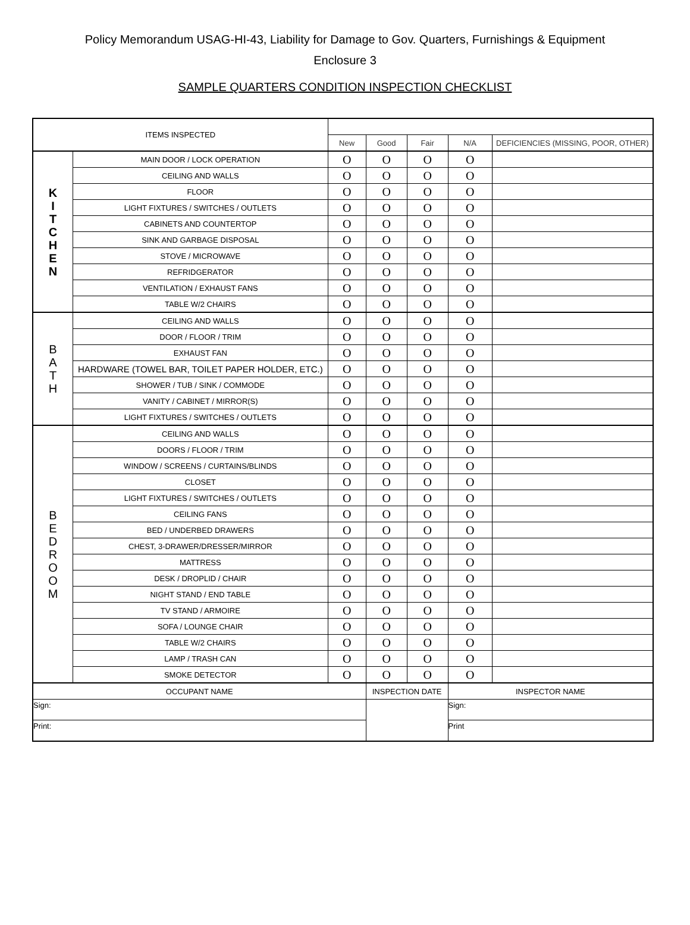Policy Memorandum USAG-HI-43, Liability for Damage to Gov. Quarters, Furnishings & Equipment
Enclosure 3
SAMPLE QUARTERS CONDITION INSPECTION CHECKLIST
| ITEMS INSPECTED | | | | | | |
| --- | --- | --- | --- | --- | --- | --- |
| | | New | Good | Fair | N/A | DEFICIENCIES (MISSING, POOR, OTHER) |
| K I T C H E N | MAIN DOOR / LOCK OPERATION | O | O | O | O | |
| | CEILING AND WALLS | O | O | O | O | |
| | FLOOR | O | O | O | O | |
| | LIGHT FIXTURES / SWITCHES / OUTLETS | O | O | O | O | |
| | CABINETS AND COUNTERTOP | O | O | O | O | |
| | SINK AND GARBAGE DISPOSAL | O | O | O | O | |
| | STOVE / MICROWAVE | O | O | O | O | |
| | REFRIDGERATOR | O | O | O | O | |
| | VENTILATION / EXHAUST FANS | O | O | O | O | |
| | TABLE W/2 CHAIRS | O | O | O | O | |
| B A T H | CEILING AND WALLS | O | O | O | O | |
| | DOOR / FLOOR / TRIM | O | O | O | O | |
| | EXHAUST FAN | O | O | O | O | |
| | HARDWARE (TOWEL BAR, TOILET PAPER HOLDER, ETC.) | O | O | O | O | |
| | SHOWER / TUB / SINK / COMMODE | O | O | O | O | |
| | VANITY / CABINET / MIRROR(S) | O | O | O | O | |
| | LIGHT FIXTURES / SWITCHES / OUTLETS | O | O | O | O | |
| B E D R O O M | CEILING AND WALLS | O | O | O | O | |
| | DOORS / FLOOR / TRIM | O | O | O | O | |
| | WINDOW / SCREENS / CURTAINS/BLINDS | O | O | O | O | |
| | CLOSET | O | O | O | O | |
| | LIGHT FIXTURES / SWITCHES / OUTLETS | O | O | O | O | |
| | CEILING FANS | O | O | O | O | |
| | BED / UNDERBED DRAWERS | O | O | O | O | |
| | CHEST, 3-DRAWER/DRESSER/MIRROR | O | O | O | O | |
| | MATTRESS | O | O | O | O | |
| | DESK / DROPLID / CHAIR | O | O | O | O | |
| | NIGHT STAND / END TABLE | O | O | O | O | |
| | TV STAND / ARMOIRE | O | O | O | O | |
| | SOFA / LOUNGE CHAIR | O | O | O | O | |
| | TABLE W/2 CHAIRS | O | O | O | O | |
| | LAMP / TRASH CAN | O | O | O | O | |
| | SMOKE DETECTOR | O | O | O | O | |
| OCCUPANT NAME | | | INSPECTION DATE | | INSPECTOR NAME | |
| Sign: | | | | | Sign: | |
| Print: | | | | | Print | |